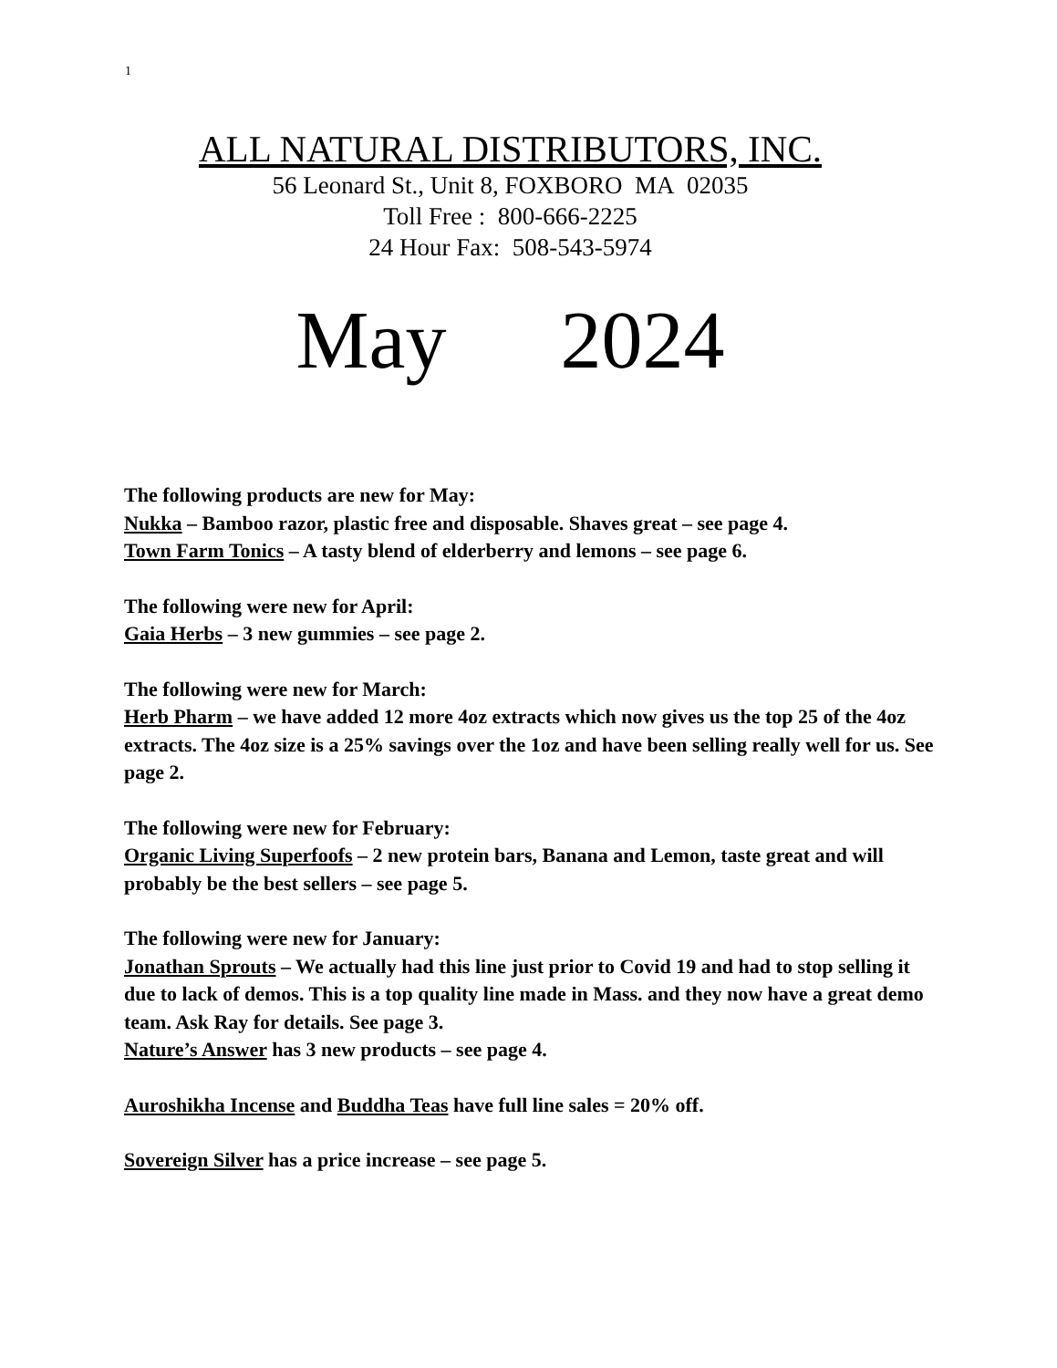1
ALL NATURAL DISTRIBUTORS, INC.
56 Leonard St., Unit 8, FOXBORO MA 02035
Toll Free : 800-666-2225
24 Hour Fax: 508-543-5974
May 2024
The following products are new for May:
Nukka – Bamboo razor, plastic free and disposable. Shaves great – see page 4.
Town Farm Tonics – A tasty blend of elderberry and lemons – see page 6.
The following were new for April:
Gaia Herbs – 3 new gummies – see page 2.
The following were new for March:
Herb Pharm – we have added 12 more 4oz extracts which now gives us the top 25 of the 4oz extracts. The 4oz size is a 25% savings over the 1oz and have been selling really well for us. See page 2.
The following were new for February:
Organic Living Superfoofs – 2 new protein bars, Banana and Lemon, taste great and will probably be the best sellers – see page 5.
The following were new for January:
Jonathan Sprouts – We actually had this line just prior to Covid 19 and had to stop selling it due to lack of demos. This is a top quality line made in Mass. and they now have a great demo team. Ask Ray for details. See page 3.
Nature’s Answer has 3 new products – see page 4.
Auroshikha Incense and Buddha Teas have full line sales = 20% off.
Sovereign Silver has a price increase – see page 5.